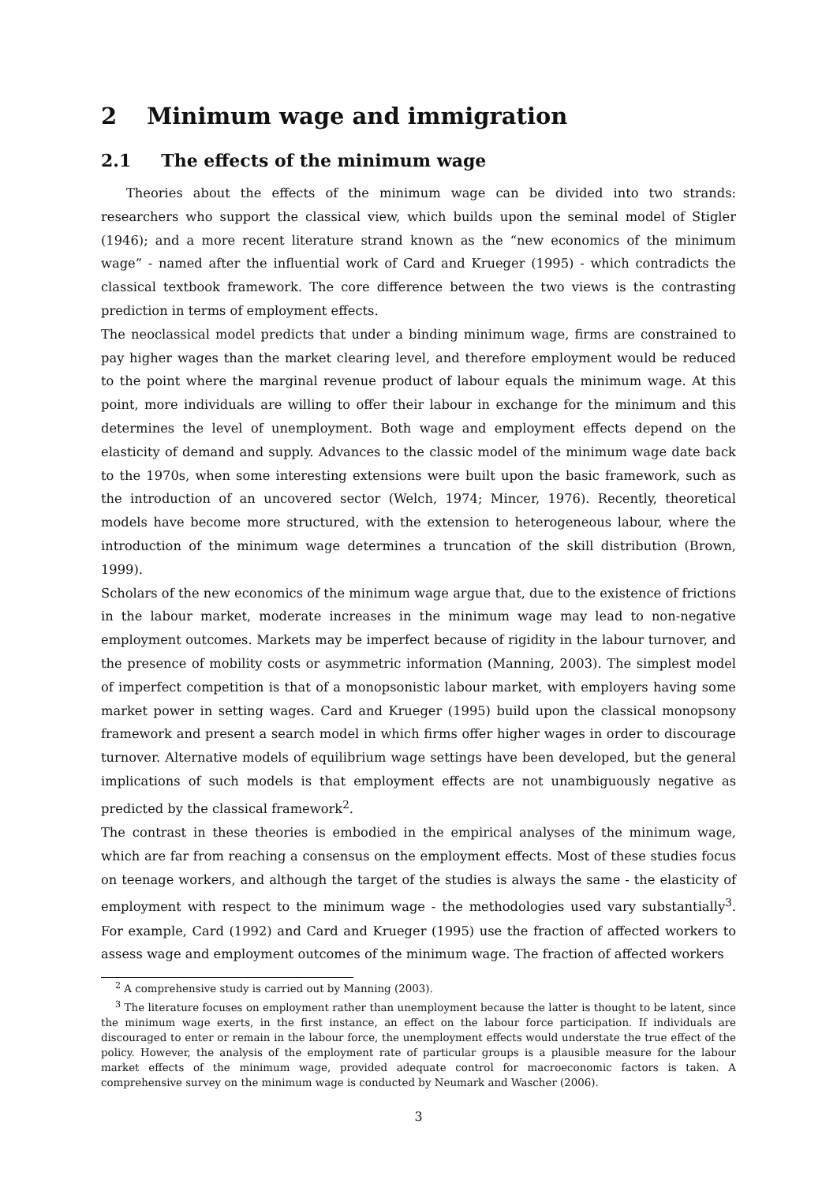2 Minimum wage and immigration
2.1 The effects of the minimum wage
Theories about the effects of the minimum wage can be divided into two strands: researchers who support the classical view, which builds upon the seminal model of Stigler (1946); and a more recent literature strand known as the “new economics of the minimum wage” - named after the influential work of Card and Krueger (1995) - which contradicts the classical textbook framework. The core difference between the two views is the contrasting prediction in terms of employment effects.
The neoclassical model predicts that under a binding minimum wage, firms are constrained to pay higher wages than the market clearing level, and therefore employment would be reduced to the point where the marginal revenue product of labour equals the minimum wage. At this point, more individuals are willing to offer their labour in exchange for the minimum and this determines the level of unemployment. Both wage and employment effects depend on the elasticity of demand and supply. Advances to the classic model of the minimum wage date back to the 1970s, when some interesting extensions were built upon the basic framework, such as the introduction of an uncovered sector (Welch, 1974; Mincer, 1976). Recently, theoretical models have become more structured, with the extension to heterogeneous labour, where the introduction of the minimum wage determines a truncation of the skill distribution (Brown, 1999).
Scholars of the new economics of the minimum wage argue that, due to the existence of frictions in the labour market, moderate increases in the minimum wage may lead to non-negative employment outcomes. Markets may be imperfect because of rigidity in the labour turnover, and the presence of mobility costs or asymmetric information (Manning, 2003). The simplest model of imperfect competition is that of a monopsonistic labour market, with employers having some market power in setting wages. Card and Krueger (1995) build upon the classical monopsony framework and present a search model in which firms offer higher wages in order to discourage turnover. Alternative models of equilibrium wage settings have been developed, but the general implications of such models is that employment effects are not unambiguously negative as predicted by the classical framework<sup>2</sup>.
The contrast in these theories is embodied in the empirical analyses of the minimum wage, which are far from reaching a consensus on the employment effects. Most of these studies focus on teenage workers, and although the target of the studies is always the same - the elasticity of employment with respect to the minimum wage - the methodologies used vary substantially<sup>3</sup>. For example, Card (1992) and Card and Krueger (1995) use the fraction of affected workers to assess wage and employment outcomes of the minimum wage. The fraction of affected workers
<sup>2</sup> A comprehensive study is carried out by Manning (2003).
<sup>3</sup> The literature focuses on employment rather than unemployment because the latter is thought to be latent, since the minimum wage exerts, in the first instance, an effect on the labour force participation. If individuals are discouraged to enter or remain in the labour force, the unemployment effects would understate the true effect of the policy. However, the analysis of the employment rate of particular groups is a plausible measure for the labour market effects of the minimum wage, provided adequate control for macroeconomic factors is taken. A comprehensive survey on the minimum wage is conducted by Neumark and Wascher (2006).
3